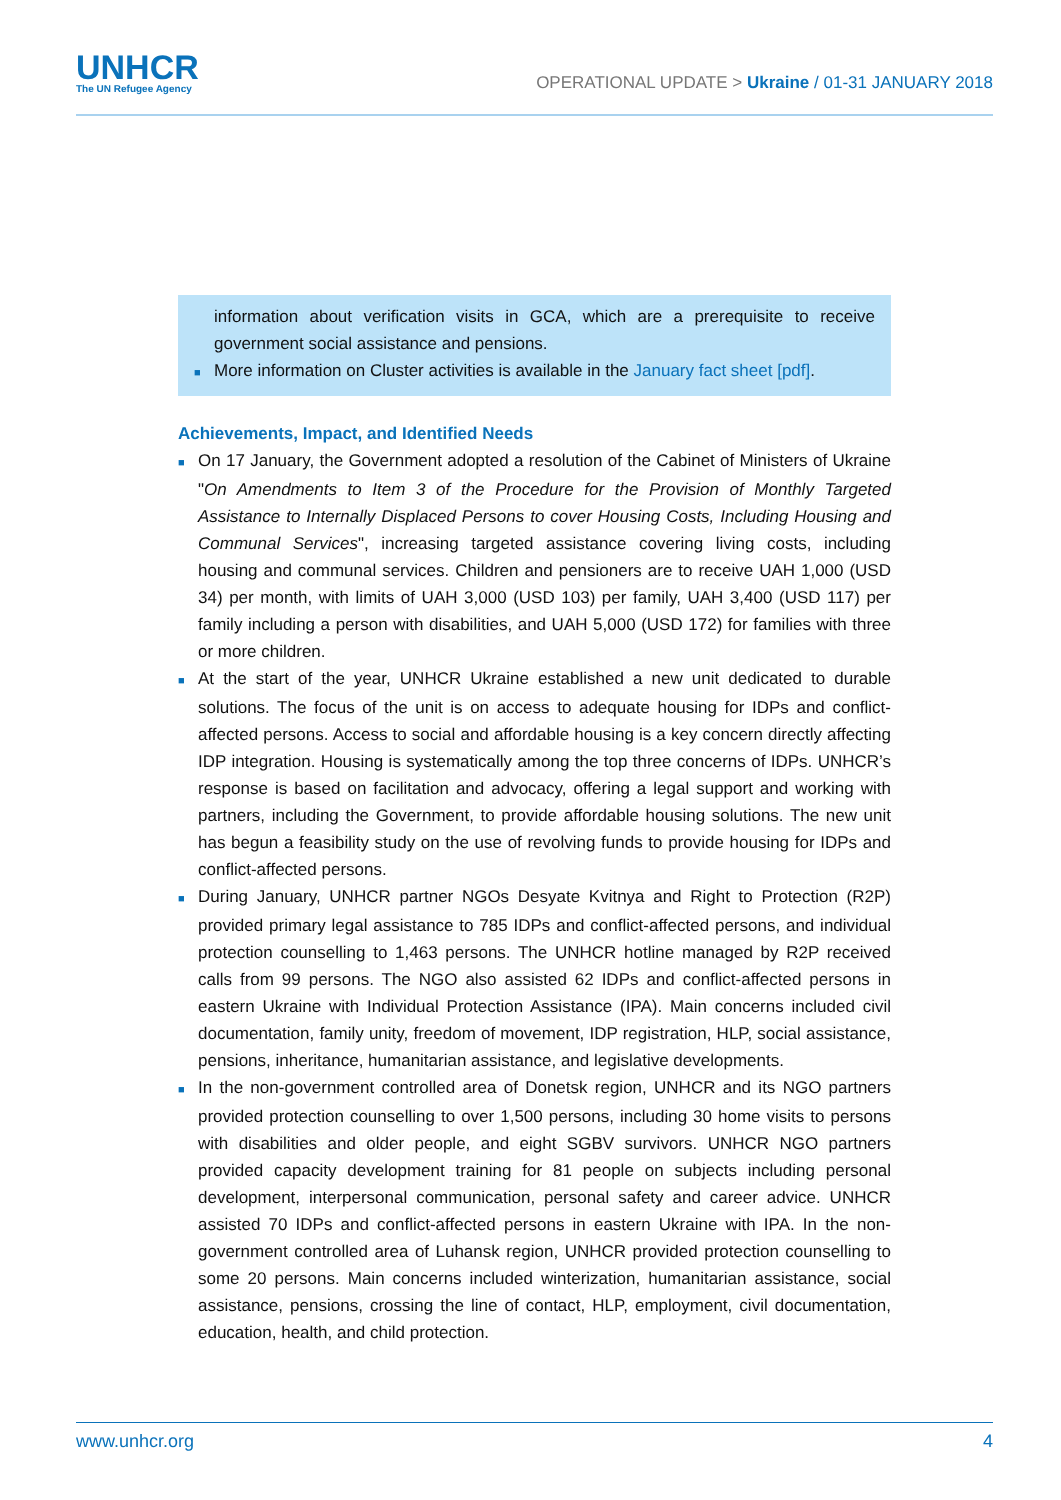UNHCR
The UN Refugee Agency
OPERATIONAL UPDATE > Ukraine / 01-31 JANUARY 2018
information about verification visits in GCA, which are a prerequisite to receive government social assistance and pensions.
■ More information on Cluster activities is available in the January fact sheet [pdf].
Achievements, Impact, and Identified Needs
■ On 17 January, the Government adopted a resolution of the Cabinet of Ministers of Ukraine "On Amendments to Item 3 of the Procedure for the Provision of Monthly Targeted Assistance to Internally Displaced Persons to cover Housing Costs, Including Housing and Communal Services", increasing targeted assistance covering living costs, including housing and communal services. Children and pensioners are to receive UAH 1,000 (USD 34) per month, with limits of UAH 3,000 (USD 103) per family, UAH 3,400 (USD 117) per family including a person with disabilities, and UAH 5,000 (USD 172) for families with three or more children.
■ At the start of the year, UNHCR Ukraine established a new unit dedicated to durable solutions. The focus of the unit is on access to adequate housing for IDPs and conflict-affected persons. Access to social and affordable housing is a key concern directly affecting IDP integration. Housing is systematically among the top three concerns of IDPs. UNHCR’s response is based on facilitation and advocacy, offering a legal support and working with partners, including the Government, to provide affordable housing solutions. The new unit has begun a feasibility study on the use of revolving funds to provide housing for IDPs and conflict-affected persons.
■ During January, UNHCR partner NGOs Desyate Kvitnya and Right to Protection (R2P) provided primary legal assistance to 785 IDPs and conflict-affected persons, and individual protection counselling to 1,463 persons. The UNHCR hotline managed by R2P received calls from 99 persons. The NGO also assisted 62 IDPs and conflict-affected persons in eastern Ukraine with Individual Protection Assistance (IPA). Main concerns included civil documentation, family unity, freedom of movement, IDP registration, HLP, social assistance, pensions, inheritance, humanitarian assistance, and legislative developments.
■ In the non-government controlled area of Donetsk region, UNHCR and its NGO partners provided protection counselling to over 1,500 persons, including 30 home visits to persons with disabilities and older people, and eight SGBV survivors. UNHCR NGO partners provided capacity development training for 81 people on subjects including personal development, interpersonal communication, personal safety and career advice. UNHCR assisted 70 IDPs and conflict-affected persons in eastern Ukraine with IPA. In the non-government controlled area of Luhansk region, UNHCR provided protection counselling to some 20 persons. Main concerns included winterization, humanitarian assistance, social assistance, pensions, crossing the line of contact, HLP, employment, civil documentation, education, health, and child protection.
www.unhcr.org 4